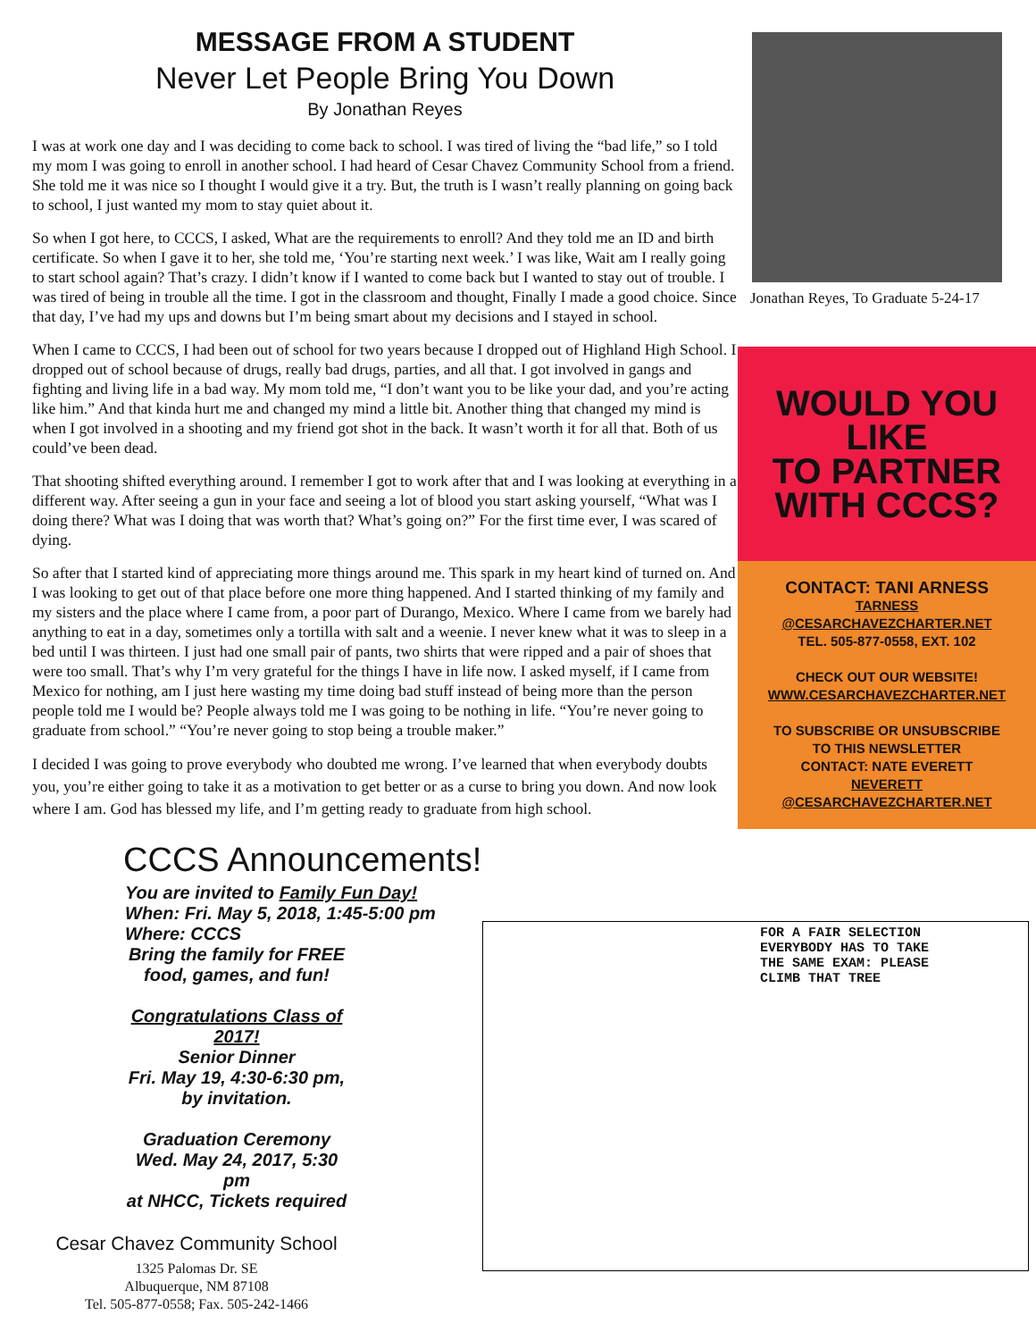MESSAGE FROM A STUDENT
Never Let People Bring You Down
By Jonathan Reyes
I was at work one day and I was deciding to come back to school. I was tired of living the “bad life,” so I told my mom I was going to enroll in another school. I had heard of Cesar Chavez Community School from a friend. She told me it was nice so I thought I would give it a try. But, the truth is I wasn’t really planning on going back to school, I just wanted my mom to stay quiet about it.
So when I got here, to CCCS, I asked, What are the requirements to enroll? And they told me an ID and birth certificate. So when I gave it to her, she told me, ‘You’re starting next week.’ I was like, Wait am I really going to start school again? That’s crazy. I didn’t know if I wanted to come back but I wanted to stay out of trouble. I was tired of being in trouble all the time. I got in the classroom and thought, Finally I made a good choice. Since that day, I’ve had my ups and downs but I’m being smart about my decisions and I stayed in school.
When I came to CCCS, I had been out of school for two years because I dropped out of Highland High School. I dropped out of school because of drugs, really bad drugs, parties, and all that. I got involved in gangs and fighting and living life in a bad way. My mom told me, “I don’t want you to be like your dad, and you’re acting like him.” And that kinda hurt me and changed my mind a little bit. Another thing that changed my mind is when I got involved in a shooting and my friend got shot in the back. It wasn’t worth it for all that. Both of us could’ve been dead.
That shooting shifted everything around. I remember I got to work after that and I was looking at everything in a different way. After seeing a gun in your face and seeing a lot of blood you start asking yourself, “What was I doing there? What was I doing that was worth that? What’s going on?” For the first time ever, I was scared of dying.
So after that I started kind of appreciating more things around me. This spark in my heart kind of turned on. And I was looking to get out of that place before one more thing happened. And I started thinking of my family and my sisters and the place where I came from, a poor part of Durango, Mexico. Where I came from we barely had anything to eat in a day, sometimes only a tortilla with salt and a weenie. I never knew what it was to sleep in a bed until I was thirteen. I just had one small pair of pants, two shirts that were ripped and a pair of shoes that were too small. That’s why I’m very grateful for the things I have in life now. I asked myself, if I came from Mexico for nothing, am I just here wasting my time doing bad stuff instead of being more than the person people told me I would be? People always told me I was going to be nothing in life. “You’re never going to graduate from school.” “You’re never going to stop being a trouble maker.”
I decided I was going to prove everybody who doubted me wrong. I’ve learned that when everybody doubts you, you’re either going to take it as a motivation to get better or as a curse to bring you down. And now look where I am. God has blessed my life, and I’m getting ready to graduate from high school.
Jonathan Reyes, To Graduate 5-24-17
WOULD YOU
LIKE
TO PARTNER
WITH CCCS?
CONTACT: TANI ARNESS
TARNESS
@CESARCHAVEZCHARTER.NET
TEL. 505-877-0558, EXT. 102
CHECK OUT OUR WEBSITE!
WWW.CESARCHAVEZCHARTER.NET
TO SUBSCRIBE OR UNSUBSCRIBE
TO THIS NEWSLETTER
CONTACT: NATE EVERETT
NEVERETT
@CESARCHAVEZCHARTER.NET
CCCS Announcements!
You are invited to Family Fun Day!
When: Fri. May 5, 2018, 1:45-5:00 pm
Where: CCCS
Bring the family for FREE food, games, and fun!
Congratulations Class of 2017!
Senior Dinner
Fri. May 19, 4:30-6:30 pm,
by invitation.
Graduation Ceremony
Wed. May 24, 2017, 5:30 pm
at NHCC, Tickets required
Cesar Chavez Community School
1325 Palomas Dr. SE
Albuquerque, NM 87108
Tel. 505-877-0558; Fax. 505-242-1466
FOR A FAIR SELECTION
EVERYBODY HAS TO TAKE
THE SAME EXAM: PLEASE
CLIMB THAT TREE